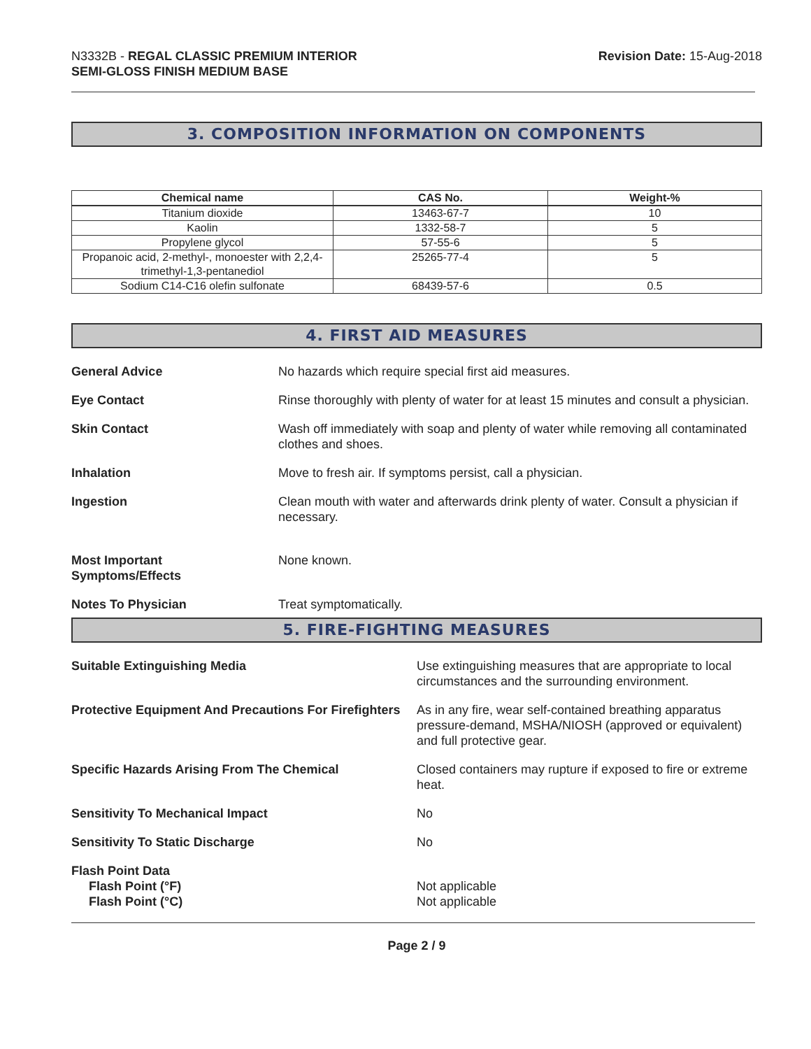N3332B - REGAL CLASSIC PREMIUM INTERIOR
SEMI-GLOSS FINISH MEDIUM BASE
Revision Date: 15-Aug-2018
3. COMPOSITION INFORMATION ON COMPONENTS
| Chemical name | CAS No. | Weight-% |
| --- | --- | --- |
| Titanium dioxide | 13463-67-7 | 10 |
| Kaolin | 1332-58-7 | 5 |
| Propylene glycol | 57-55-6 | 5 |
| Propanoic acid, 2-methyl-, monoester with 2,2,4-trimethyl-1,3-pentanediol | 25265-77-4 | 5 |
| Sodium C14-C16 olefin sulfonate | 68439-57-6 | 0.5 |
4. FIRST AID MEASURES
General Advice No hazards which require special first aid measures.
Eye Contact Rinse thoroughly with plenty of water for at least 15 minutes and consult a physician.
Skin Contact Wash off immediately with soap and plenty of water while removing all contaminated clothes and shoes.
Inhalation Move to fresh air. If symptoms persist, call a physician.
Ingestion Clean mouth with water and afterwards drink plenty of water. Consult a physician if necessary.
Most Important
Symptoms/Effects
None known.
Notes To Physician Treat symptomatically.
5. FIRE-FIGHTING MEASURES
Suitable Extinguishing Media Use extinguishing measures that are appropriate to local circumstances and the surrounding environment.
Protective Equipment And Precautions For Firefighters
As in any fire, wear self-contained breathing apparatus pressure-demand, MSHA/NIOSH (approved or equivalent) and full protective gear.
Specific Hazards Arising From The Chemical Closed containers may rupture if exposed to fire or extreme heat.
Sensitivity To Mechanical Impact No
Sensitivity To Static Discharge No
Flash Point Data
Flash Point (°F)
Flash Point (°C)
Not applicable
Not applicable
Page 2 / 9